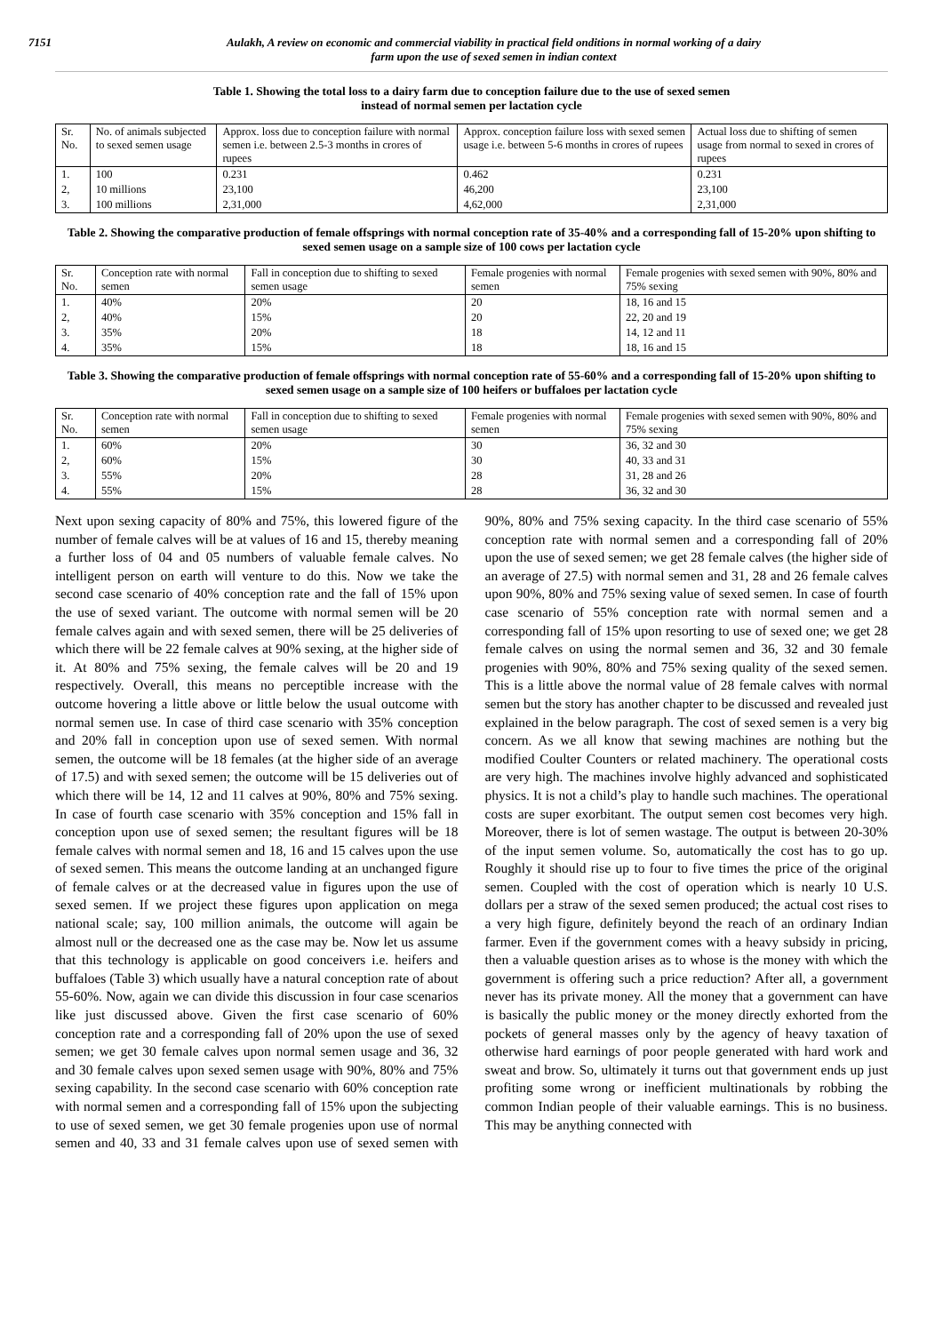7151 Aulakh, A review on economic and commercial viability in practical field onditions in normal working of a dairy
farm upon the use of sexed semen in indian context
Table 1. Showing the total loss to a dairy farm due to conception failure due to the use of sexed semen
instead of normal semen per lactation cycle
| Sr. No. | No. of animals subjected to sexed semen usage | Approx. loss due to conception failure with normal semen i.e. between 2.5-3 months in crores of rupees | Approx. conception failure loss with sexed semen usage i.e. between 5-6 months in crores of rupees | Actual loss due to shifting of semen usage from normal to sexed in crores of rupees |
| --- | --- | --- | --- | --- |
| 1. | 100 | 0.231 | 0.462 | 0.231 |
| 2, | 10 millions | 23,100 | 46,200 | 23,100 |
| 3. | 100 millions | 2,31,000 | 4,62,000 | 2,31,000 |
Table 2. Showing the comparative production of female offsprings with normal conception rate of 35-40% and a corresponding fall of 15-20% upon shifting to sexed semen usage on a sample size of 100 cows per lactation cycle
| Sr. No. | Conception rate with normal semen | Fall in conception due to shifting to sexed semen usage | Female progenies with normal semen | Female progenies with sexed semen with 90%, 80% and 75% sexing |
| --- | --- | --- | --- | --- |
| 1. | 40% | 20% | 20 | 18, 16 and 15 |
| 2, | 40% | 15% | 20 | 22, 20 and 19 |
| 3. | 35% | 20% | 18 | 14, 12 and 11 |
| 4. | 35% | 15% | 18 | 18, 16 and 15 |
Table 3. Showing the comparative production of female offsprings with normal conception rate of 55-60% and a corresponding fall of 15-20% upon shifting to sexed semen usage on a sample size of 100 heifers or buffaloes per lactation cycle
| Sr. No. | Conception rate with normal semen | Fall in conception due to shifting to sexed semen usage | Female progenies with normal semen | Female progenies with sexed semen with 90%, 80% and 75% sexing |
| --- | --- | --- | --- | --- |
| 1. | 60% | 20% | 30 | 36, 32 and 30 |
| 2, | 60% | 15% | 30 | 40, 33 and 31 |
| 3. | 55% | 20% | 28 | 31, 28 and 26 |
| 4. | 55% | 15% | 28 | 36, 32 and 30 |
Next upon sexing capacity of 80% and 75%, this lowered figure of the number of female calves will be at values of 16 and 15, thereby meaning a further loss of 04 and 05 numbers of valuable female calves. No intelligent person on earth will venture to do this. Now we take the second case scenario of 40% conception rate and the fall of 15% upon the use of sexed variant. The outcome with normal semen will be 20 female calves again and with sexed semen, there will be 25 deliveries of which there will be 22 female calves at 90% sexing, at the higher side of it. At 80% and 75% sexing, the female calves will be 20 and 19 respectively. Overall, this means no perceptible increase with the outcome hovering a little above or little below the usual outcome with normal semen use. In case of third case scenario with 35% conception and 20% fall in conception upon use of sexed semen. With normal semen, the outcome will be 18 females (at the higher side of an average of 17.5) and with sexed semen; the outcome will be 15 deliveries out of which there will be 14, 12 and 11 calves at 90%, 80% and 75% sexing. In case of fourth case scenario with 35% conception and 15% fall in conception upon use of sexed semen; the resultant figures will be 18 female calves with normal semen and 18, 16 and 15 calves upon the use of sexed semen. This means the outcome landing at an unchanged figure of female calves or at the decreased value in figures upon the use of sexed semen. If we project these figures upon application on mega national scale; say, 100 million animals, the outcome will again be almost null or the decreased one as the case may be. Now let us assume that this technology is applicable on good conceivers i.e. heifers and buffaloes (Table 3) which usually have a natural conception rate of about 55-60%. Now, again we can divide this discussion in four case scenarios like just discussed above. Given the first case scenario of 60% conception rate and a corresponding fall of 20% upon the use of sexed semen; we get 30 female calves upon normal semen usage and 36, 32 and 30 female calves upon sexed semen usage with 90%, 80% and 75% sexing capability. In the second case scenario with 60% conception rate with normal semen and a corresponding fall of 15% upon the subjecting to use of sexed semen, we get 30 female progenies upon use of normal semen and 40, 33 and 31 female calves upon use of sexed semen with 90%, 80% and 75% sexing capacity. In the third case scenario of 55% conception rate with normal semen and a corresponding fall of 20% upon the use of sexed semen; we get 28 female calves (the higher side of an average of 27.5) with normal semen and 31, 28 and 26 female calves upon 90%, 80% and 75% sexing value of sexed semen. In case of fourth case scenario of 55% conception rate with normal semen and a corresponding fall of 15% upon resorting to use of sexed one; we get 28 female calves on using the normal semen and 36, 32 and 30 female progenies with 90%, 80% and 75% sexing quality of the sexed semen. This is a little above the normal value of 28 female calves with normal semen but the story has another chapter to be discussed and revealed just explained in the below paragraph. The cost of sexed semen is a very big concern. As we all know that sewing machines are nothing but the modified Coulter Counters or related machinery. The operational costs are very high. The machines involve highly advanced and sophisticated physics. It is not a child’s play to handle such machines. The operational costs are super exorbitant. The output semen cost becomes very high. Moreover, there is lot of semen wastage. The output is between 20-30% of the input semen volume. So, automatically the cost has to go up. Roughly it should rise up to four to five times the price of the original semen. Coupled with the cost of operation which is nearly 10 U.S. dollars per a straw of the sexed semen produced; the actual cost rises to a very high figure, definitely beyond the reach of an ordinary Indian farmer. Even if the government comes with a heavy subsidy in pricing, then a valuable question arises as to whose is the money with which the government is offering such a price reduction? After all, a government never has its private money. All the money that a government can have is basically the public money or the money directly exhorted from the pockets of general masses only by the agency of heavy taxation of otherwise hard earnings of poor people generated with hard work and sweat and brow. So, ultimately it turns out that government ends up just profiting some wrong or inefficient multinationals by robbing the common Indian people of their valuable earnings. This is no business. This may be anything connected with